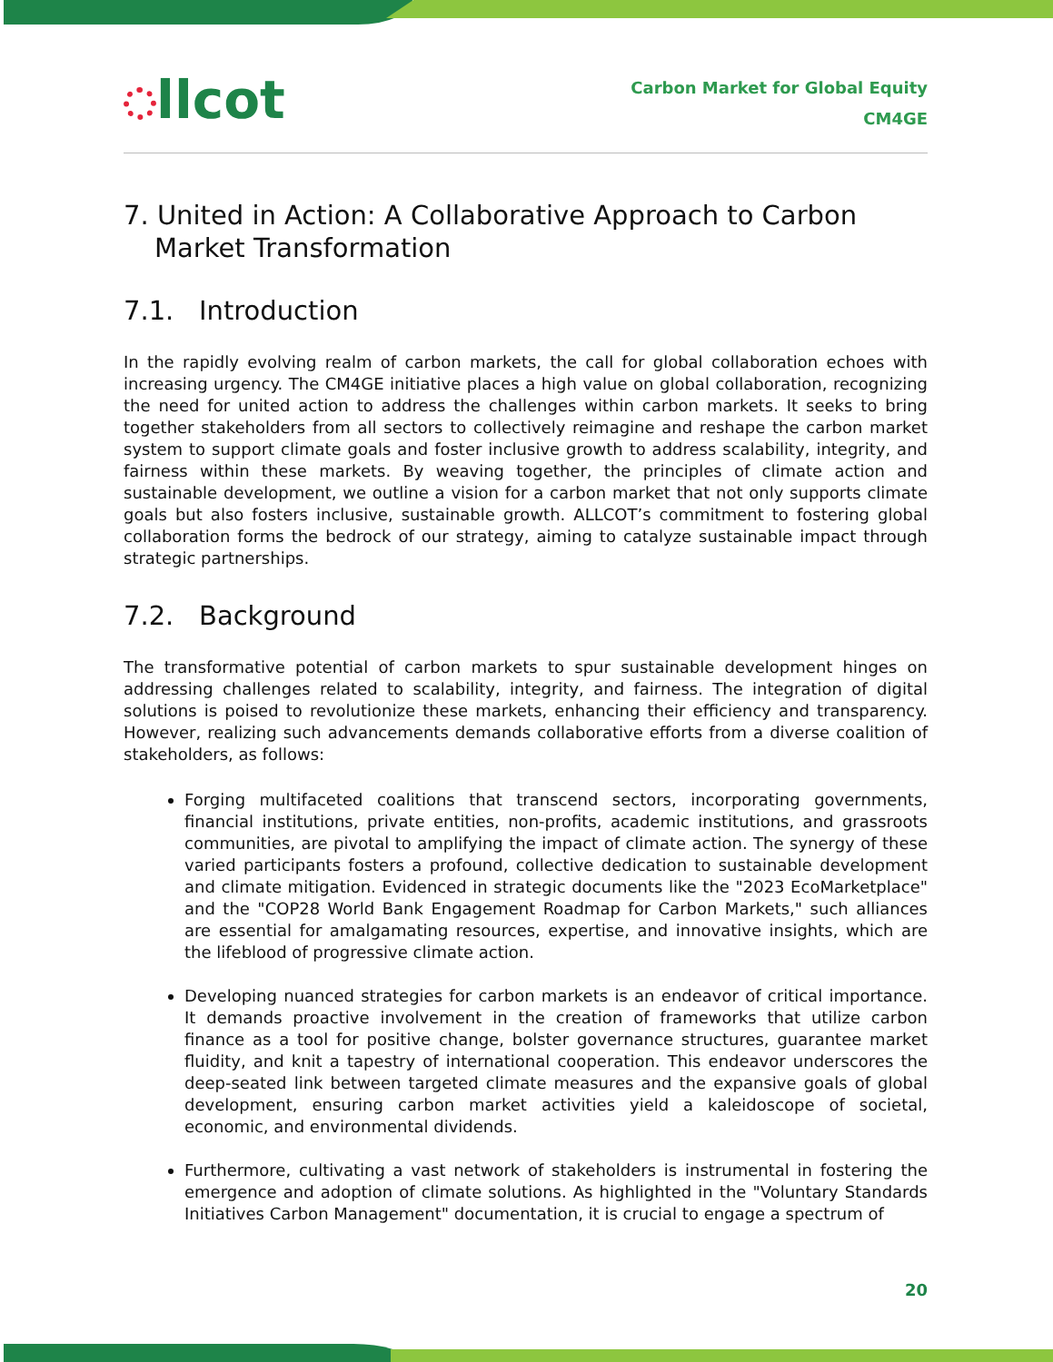llcot
Carbon Market for Global Equity
CM4GE
7. United in Action: A Collaborative Approach to Carbon Market Transformation
7.1. Introduction
In the rapidly evolving realm of carbon markets, the call for global collaboration echoes with increasing urgency. The CM4GE initiative places a high value on global collaboration, recognizing the need for united action to address the challenges within carbon markets. It seeks to bring together stakeholders from all sectors to collectively reimagine and reshape the carbon market system to support climate goals and foster inclusive growth to address scalability, integrity, and fairness within these markets. By weaving together, the principles of climate action and sustainable development, we outline a vision for a carbon market that not only supports climate goals but also fosters inclusive, sustainable growth. ALLCOT’s commitment to fostering global collaboration forms the bedrock of our strategy, aiming to catalyze sustainable impact through strategic partnerships.
7.2. Background
The transformative potential of carbon markets to spur sustainable development hinges on addressing challenges related to scalability, integrity, and fairness. The integration of digital solutions is poised to revolutionize these markets, enhancing their efficiency and transparency. However, realizing such advancements demands collaborative efforts from a diverse coalition of stakeholders, as follows:
Forging multifaceted coalitions that transcend sectors, incorporating governments, financial institutions, private entities, non-profits, academic institutions, and grassroots communities, are pivotal to amplifying the impact of climate action. The synergy of these varied participants fosters a profound, collective dedication to sustainable development and climate mitigation. Evidenced in strategic documents like the "2023 EcoMarketplace" and the "COP28 World Bank Engagement Roadmap for Carbon Markets," such alliances are essential for amalgamating resources, expertise, and innovative insights, which are the lifeblood of progressive climate action.
Developing nuanced strategies for carbon markets is an endeavor of critical importance. It demands proactive involvement in the creation of frameworks that utilize carbon finance as a tool for positive change, bolster governance structures, guarantee market fluidity, and knit a tapestry of international cooperation. This endeavor underscores the deep-seated link between targeted climate measures and the expansive goals of global development, ensuring carbon market activities yield a kaleidoscope of societal, economic, and environmental dividends.
Furthermore, cultivating a vast network of stakeholders is instrumental in fostering the emergence and adoption of climate solutions. As highlighted in the "Voluntary Standards Initiatives Carbon Management" documentation, it is crucial to engage a spectrum of
20